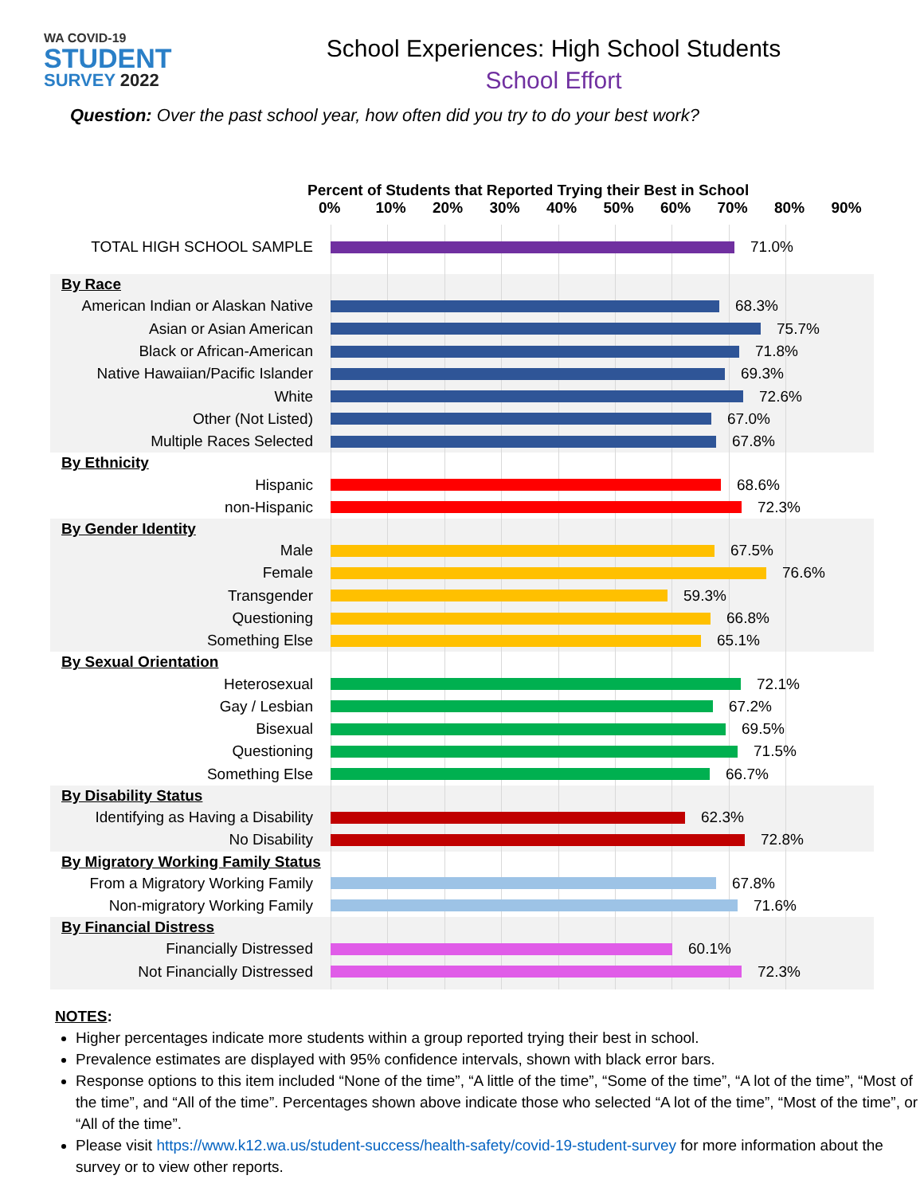WA COVID-19
STUDENT
SURVEY 2022
School Experiences: High School Students
School Effort
Question: Over the past school year, how often did you try to do your best work?
Percent of Students that Reported Trying their Best in School
0% 10% 20% 30% 40% 50% 60% 70% 80% 90%
TOTAL HIGH SCHOOL SAMPLE 71.0%
By Race
American Indian or Alaskan Native
68.3%
Asian or Asian American 75.7%
Black or African-American 71.8%
Native Hawaiian/Pacific Islander
69.3%
White 72.6%
Other (Not Listed) 67.0%
Multiple Races Selected 67.8%
By Ethnicity
Hispanic 68.6%
non-Hispanic 72.3%
By Gender Identity
Male 67.5%
Female 76.6%
Transgender 59.3%
Questioning 66.8%
Something Else 65.1%
By Sexual Orientation
Heterosexual 72.1%
Gay / Lesbian 67.2%
Bisexual 69.5%
Questioning 71.5%
Something Else 66.7%
By Disability Status
Identifying as Having a Disability
62.3%
No Disability 72.8%
By Migratory Working Family Status
From a Migratory Working Family
67.8%
Non-migratory Working Family 71.6%
By Financial Distress
Financially Distressed 60.1%
Not Financially Distressed 72.3%
NOTES:
Higher percentages indicate more students within a group reported trying their best in school.
Prevalence estimates are displayed with 95% confidence intervals, shown with black error bars.
Response options to this item included “None of the time”, “A little of the time”, “Some of the time”, “A lot of the time”, “Most of the time”, and “All of the time”. Percentages shown above indicate those who selected “A lot of the time”, “Most of the time”, or “All of the time”.
Please visit https://www.k12.wa.us/student-success/health-safety/covid-19-student-survey for more information about the survey or to view other reports.